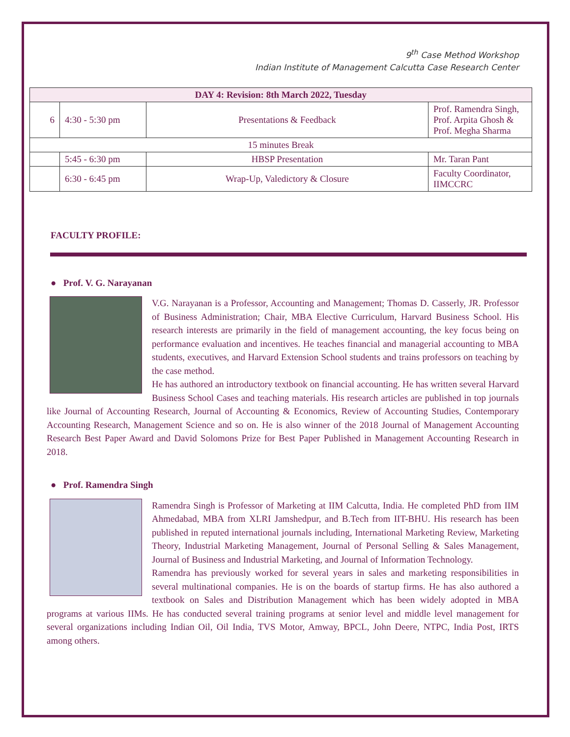9<sup>th</sup> Case Method Workshop
Indian Institute of Management Calcutta Case Research Center
| DAY 4: Revision: 8th March 2022, Tuesday | | | |
| --- | --- | --- | --- |
| 6 | 4:30 - 5:30 pm | Presentations & Feedback | Prof. Ramendra Singh, Prof. Arpita Ghosh & Prof. Megha Sharma |
| 15 minutes Break | | | |
| | 5:45 - 6:30 pm | HBSP Presentation | Mr. Taran Pant |
| | 6:30 - 6:45 pm | Wrap-Up, Valedictory & Closure | Faculty Coordinator, IIMCCRC |
FACULTY PROFILE:
● Prof. V. G. Narayanan
V.G. Narayanan is a Professor, Accounting and Management; Thomas D. Casserly, JR. Professor of Business Administration; Chair, MBA Elective Curriculum, Harvard Business School. His research interests are primarily in the field of management accounting, the key focus being on performance evaluation and incentives. He teaches financial and managerial accounting to MBA students, executives, and Harvard Extension School students and trains professors on teaching by the case method.
He has authored an introductory textbook on financial accounting. He has written several Harvard Business School Cases and teaching materials. His research articles are published in top journals like Journal of Accounting Research, Journal of Accounting & Economics, Review of Accounting Studies, Contemporary Accounting Research, Management Science and so on. He is also winner of the 2018 Journal of Management Accounting Research Best Paper Award and David Solomons Prize for Best Paper Published in Management Accounting Research in 2018.
● Prof. Ramendra Singh
Ramendra Singh is Professor of Marketing at IIM Calcutta, India. He completed PhD from IIM Ahmedabad, MBA from XLRI Jamshedpur, and B.Tech from IIT-BHU. His research has been published in reputed international journals including, International Marketing Review, Marketing Theory, Industrial Marketing Management, Journal of Personal Selling & Sales Management, Journal of Business and Industrial Marketing, and Journal of Information Technology.
Ramendra has previously worked for several years in sales and marketing responsibilities in several multinational companies. He is on the boards of startup firms. He has also authored a textbook on Sales and Distribution Management which has been widely adopted in MBA programs at various IIMs. He has conducted several training programs at senior level and middle level management for several organizations including Indian Oil, Oil India, TVS Motor, Amway, BPCL, John Deere, NTPC, India Post, IRTS among others.